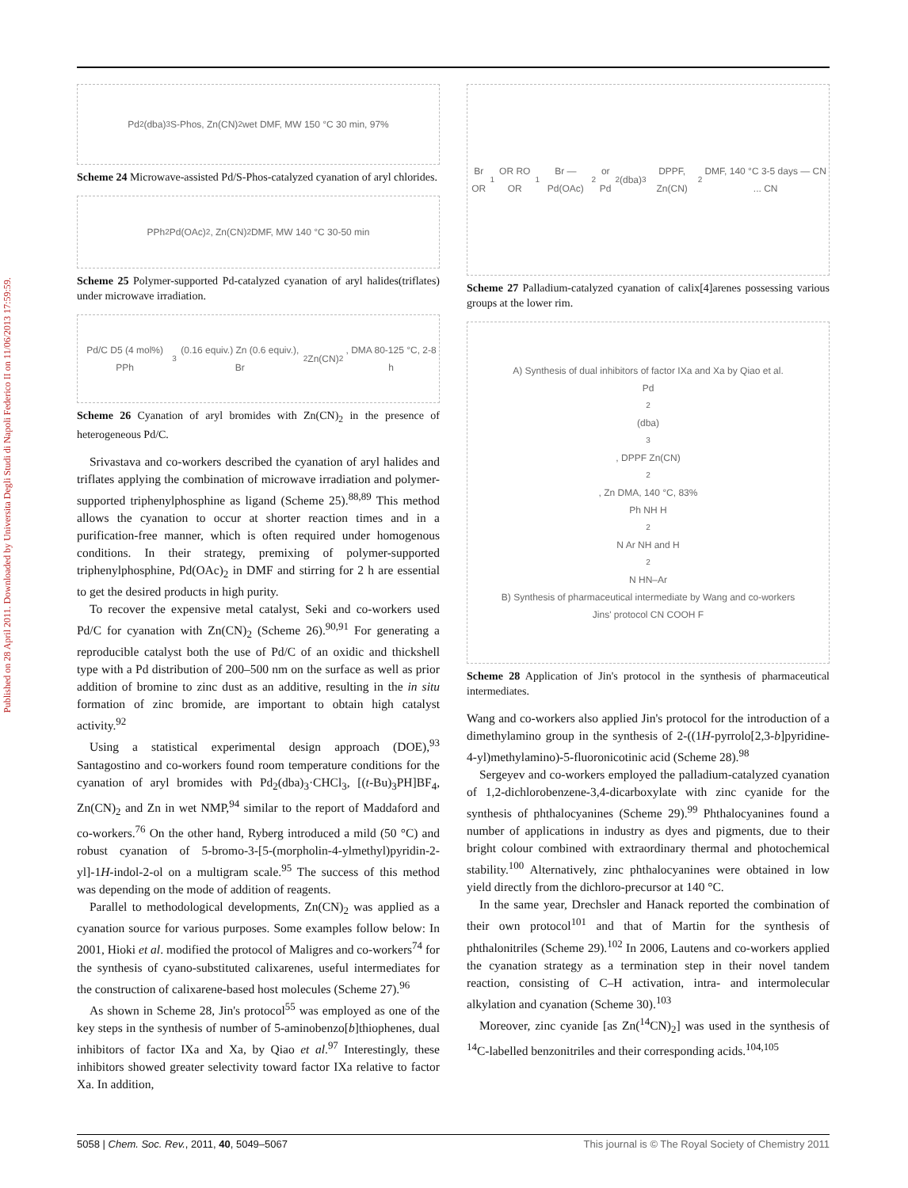Published on 28 April 2011. Downloaded by Universita Degli Studi di Napoli Federico II on 11/06/2013 17:59:59.
Pd<sub>2</sub>(dba)<sub>3</sub> S-Phos, Zn(CN)<sub>2</sub> wet DMF, MW 150 °C 30 min, 97%
Scheme 24 Microwave-assisted Pd/S-Phos-catalyzed cyanation of aryl chlorides.
PPh<sub>2</sub> Pd(OAc)<sub>2</sub>, Zn(CN)<sub>2</sub> DMF, MW 140 °C 30-50 min
Scheme 25 Polymer-supported Pd-catalyzed cyanation of aryl halides(triflates) under microwave irradiation.
Pd/C D5 (4 mol%) PPh<sub>3</sub> (0.16 equiv.) Zn (0.6 equiv.), Br<sub>2</sub> Zn(CN)<sub>2</sub>, DMA 80-125 °C, 2-8 h
Scheme 26 Cyanation of aryl bromides with Zn(CN)<sub>2</sub> in the presence of heterogeneous Pd/C.
Srivastava and co-workers described the cyanation of aryl halides and triflates applying the combination of microwave irradiation and polymer-supported triphenylphosphine as ligand (Scheme 25).<sup>88,89</sup> This method allows the cyanation to occur at shorter reaction times and in a purification-free manner, which is often required under homogenous conditions. In their strategy, premixing of polymer-supported triphenylphosphine, Pd(OAc)<sub>2</sub> in DMF and stirring for 2 h are essential to get the desired products in high purity.
To recover the expensive metal catalyst, Seki and co-workers used Pd/C for cyanation with Zn(CN)<sub>2</sub> (Scheme 26).<sup>90,91</sup> For generating a reproducible catalyst both the use of Pd/C of an oxidic and thickshell type with a Pd distribution of 200–500 nm on the surface as well as prior addition of bromine to zinc dust as an additive, resulting in the in situ formation of zinc bromide, are important to obtain high catalyst activity.<sup>92</sup>
Using a statistical experimental design approach (DOE),<sup>93</sup> Santagostino and co-workers found room temperature conditions for the cyanation of aryl bromides with Pd<sub>2</sub>(dba)<sub>3</sub>·CHCl<sub>3</sub>, [(t-Bu)<sub>3</sub>PH]BF<sub>4</sub>, Zn(CN)<sub>2</sub> and Zn in wet NMP,<sup>94</sup> similar to the report of Maddaford and co-workers.<sup>76</sup> On the other hand, Ryberg introduced a mild (50 °C) and robust cyanation of 5-bromo-3-[5-(morpholin-4-ylmethyl)pyridin-2-yl]-1H-indol-2-ol on a multigram scale.<sup>95</sup> The success of this method was depending on the mode of addition of reagents.
Parallel to methodological developments, Zn(CN)<sub>2</sub> was applied as a cyanation source for various purposes. Some examples follow below: In 2001, Hioki et al. modified the protocol of Maligres and co-workers<sup>74</sup> for the synthesis of cyano-substituted calixarenes, useful intermediates for the construction of calixarene-based host molecules (Scheme 27).<sup>96</sup>
As shown in Scheme 28, Jin's protocol<sup>55</sup> was employed as one of the key steps in the synthesis of number of 5-aminobenzo[b]thiophenes, dual inhibitors of factor IXa and Xa, by Qiao et al.<sup>97</sup> Interestingly, these inhibitors showed greater selectivity toward factor IXa relative to factor Xa. In addition,
Br OR<sup>1</sup> OR RO OR<sup>1</sup> Br — Pd(OAc)<sub>2</sub> or Pd<sub>2</sub>(dba)<sub>3</sub> DPPF, Zn(CN)<sub>2</sub> DMF, 140 °C 3-5 days — CN ... CN
Scheme 27 Palladium-catalyzed cyanation of calix[4]arenes possessing various groups at the lower rim.
A) Synthesis of dual inhibitors of factor IXa and Xa by Qiao et al.
Pd<sub>2</sub>(dba)<sub>3</sub>, DPPF Zn(CN)<sub>2</sub>, Zn DMA, 140 °C, 83%
Ph NH H<sub>2</sub>N Ar NH and H<sub>2</sub>N HN–Ar
B) Synthesis of pharmaceutical intermediate by Wang and co-workers
Jins' protocol CN COOH F
Scheme 28 Application of Jin's protocol in the synthesis of pharmaceutical intermediates.
Wang and co-workers also applied Jin's protocol for the introduction of a dimethylamino group in the synthesis of 2-((1H-pyrrolo[2,3-b]pyridine-4-yl)methylamino)-5-fluoronicotinic acid (Scheme 28).<sup>98</sup>
Sergeyev and co-workers employed the palladium-catalyzed cyanation of 1,2-dichlorobenzene-3,4-dicarboxylate with zinc cyanide for the synthesis of phthalocyanines (Scheme 29).<sup>99</sup> Phthalocyanines found a number of applications in industry as dyes and pigments, due to their bright colour combined with extraordinary thermal and photochemical stability.<sup>100</sup> Alternatively, zinc phthalocyanines were obtained in low yield directly from the dichloro-precursor at 140 °C.
In the same year, Drechsler and Hanack reported the combination of their own protocol<sup>101</sup> and that of Martin for the synthesis of phthalonitriles (Scheme 29).<sup>102</sup> In 2006, Lautens and co-workers applied the cyanation strategy as a termination step in their novel tandem reaction, consisting of C–H activation, intra- and intermolecular alkylation and cyanation (Scheme 30).<sup>103</sup>
Moreover, zinc cyanide [as Zn(<sup>14</sup>CN)<sub>2</sub>] was used in the synthesis of <sup>14</sup>C-labelled benzonitriles and their corresponding acids.<sup>104,105</sup>
5058 | Chem. Soc. Rev., 2011, 40, 5049–5067 This journal is © The Royal Society of Chemistry 2011